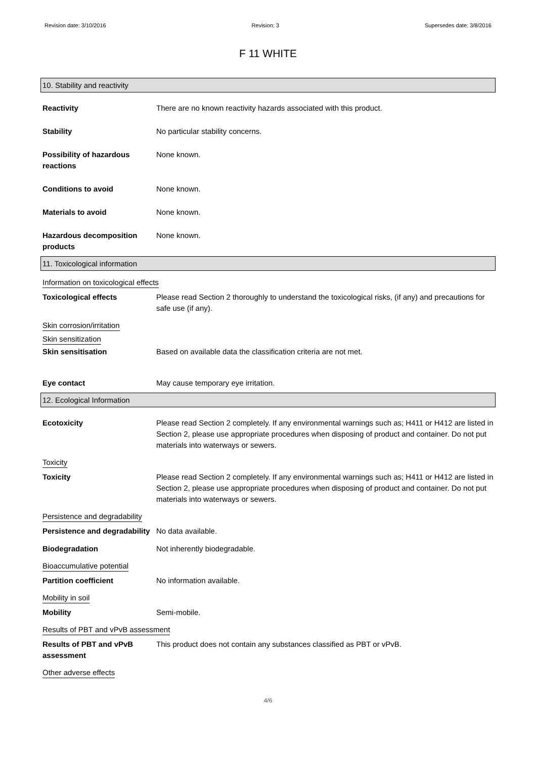Revision date: 3/10/2016 Revision: 3 Supersedes date: 3/8/2016
F 11 WHITE
10. Stability and reactivity
Reactivity There are no known reactivity hazards associated with this product.
Stability No particular stability concerns.
Possibility of hazardous reactions
None known.
Conditions to avoid None known.
Materials to avoid None known.
Hazardous decomposition products
None known.
11. Toxicological information
Information on toxicological effects
Toxicological effects Please read Section 2 thoroughly to understand the toxicological risks, (if any) and precautions for safe use (if any).
Skin corrosion/irritation
Skin sensitization
Skin sensitisation Based on available data the classification criteria are not met.
Eye contact May cause temporary eye irritation.
12. Ecological Information
Ecotoxicity Please read Section 2 completely. If any environmental warnings such as; H411 or H412 are listed in Section 2, please use appropriate procedures when disposing of product and container. Do not put materials into waterways or sewers.
Toxicity
Toxicity Please read Section 2 completely. If any environmental warnings such as; H411 or H412 are listed in Section 2, please use appropriate procedures when disposing of product and container. Do not put materials into waterways or sewers.
Persistence and degradability
Persistence and degradability
No data available.
Biodegradation Not inherently biodegradable.
Bioaccumulative potential
Partition coefficient No information available.
Mobility in soil
Mobility Semi-mobile.
Results of PBT and vPvB assessment
Results of PBT and vPvB assessment
This product does not contain any substances classified as PBT or vPvB.
Other adverse effects
4/6